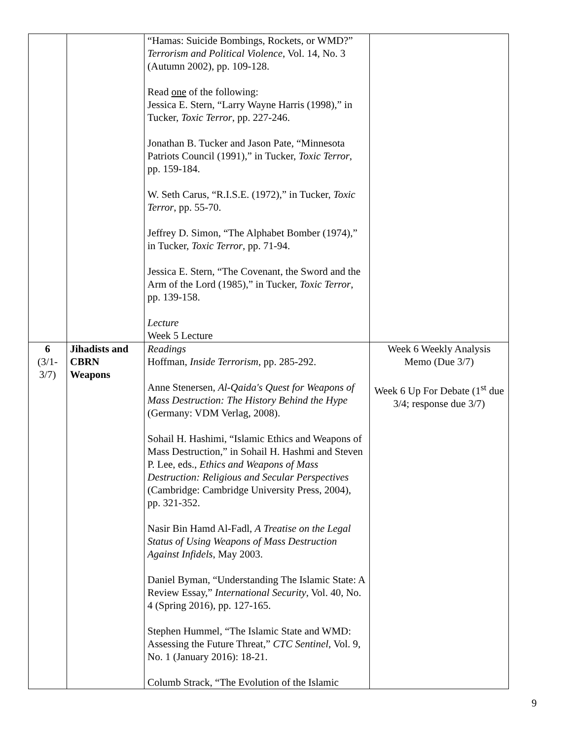| | | “Hamas: Suicide Bombings, Rockets, or WMD?” Terrorism and Political Violence , Vol. 14, No. 3 (Autumn 2002), pp. 109-128. Read one of the following: Jessica E. Stern, “Larry Wayne Harris (1998),” in Tucker, Toxic Terror , pp. 227-246. Jonathan B. Tucker and Jason Pate, “Minnesota Patriots Council (1991),” in Tucker, Toxic Terror , pp. 159-184. W. Seth Carus, “R.I.S.E. (1972),” in Tucker, Toxic Terror , pp. 55-70. Jeffrey D. Simon, “The Alphabet Bomber (1974),” in Tucker, Toxic Terror , pp. 71-94. Jessica E. Stern, “The Covenant, the Sword and the Arm of the Lord (1985),” in Tucker, Toxic Terror , pp. 139-158. Lecture Week 5 Lecture | |
| 6 (3/1- 3/7) | Jihadists and CBRN Weapons | Readings Hoffman, Inside Terrorism , pp. 285-292. Anne Stenersen, Al-Qaida's Quest for Weapons of Mass Destruction: The History Behind the Hype (Germany: VDM Verlag, 2008). Sohail H. Hashimi, “Islamic Ethics and Weapons of Mass Destruction,” in Sohail H. Hashmi and Steven P. Lee, eds., Ethics and Weapons of Mass Destruction: Religious and Secular Perspectives (Cambridge: Cambridge University Press, 2004), pp. 321-352. Nasir Bin Hamd Al-Fadl, A Treatise on the Legal Status of Using Weapons of Mass Destruction Against Infidels , May 2003. Daniel Byman, “Understanding The Islamic State: A Review Essay,” International Security , Vol. 40, No. 4 (Spring 2016), pp. 127-165. Stephen Hummel, “The Islamic State and WMD: Assessing the Future Threat,” CTC Sentinel , Vol. 9, No. 1 (January 2016): 18-21. Columb Strack, “The Evolution of the Islamic | Week 6 Weekly Analysis Memo (Due 3/7) Week 6 Up For Debate (1<sup>st</sup> due 3/4; response due 3/7) |
9